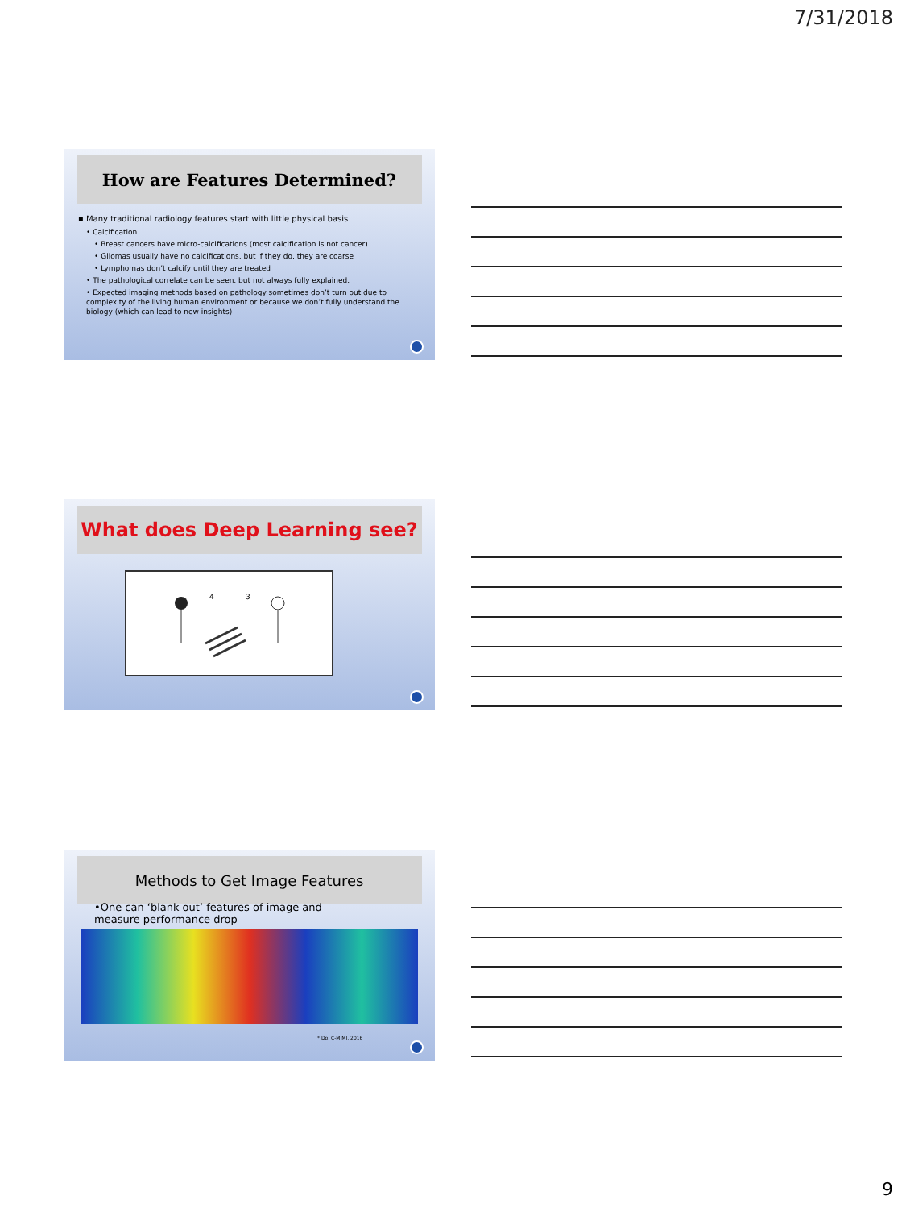7/31/2018
How are Features Determined?
▪ Many traditional radiology features start with little physical basis
• Calcification
• Breast cancers have micro-calcifications (most calcification is not cancer)
• Gliomas usually have no calcifications, but if they do, they are coarse
• Lymphomas don’t calcify until they are treated
• The pathological correlate can be seen, but not always fully explained.
• Expected imaging methods based on pathology sometimes don’t turn out due to complexity of the living human environment or because we don’t fully understand the biology (which can lead to new insights)
What does Deep Learning see?
4
3
Methods to Get Image Features
•One can ‘blank out’ features of image and measure performance drop
* Do, C-MIMI, 2016
9